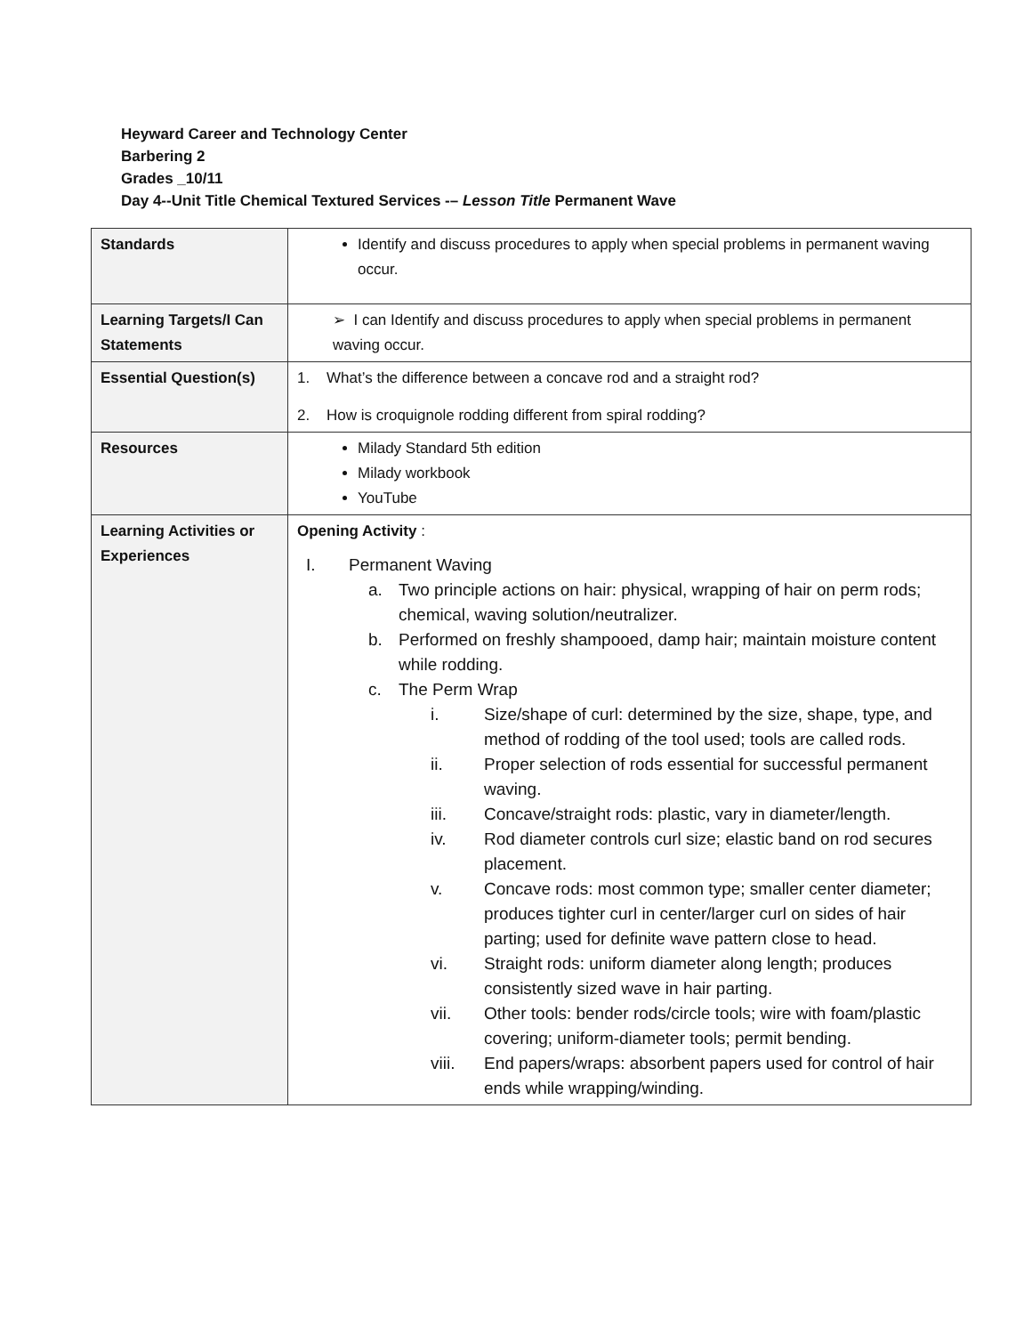Heyward Career and Technology Center
Barbering 2
Grades _10/11
Day 4--Unit Title Chemical Textured Services -– Lesson Title Permanent Wave
| Standards | Identify and discuss procedures to apply when special problems in permanent waving occur. |
| Learning Targets/I Can Statements | ➢ I can Identify and discuss procedures to apply when special problems in permanent waving occur. |
| Essential Question(s) | 1. What’s the difference between a concave rod and a straight rod? 2. How is croquignole rodding different from spiral rodding? |
| Resources | Milady Standard 5th edition Milady workbook YouTube |
| Learning Activities or Experiences | Opening Activity : I. Permanent Waving a. Two principle actions on hair: physical, wrapping of hair on perm rods; chemical, waving solution/neutralizer. b. Performed on freshly shampooed, damp hair; maintain moisture content while rodding. c. The Perm Wrap i. Size/shape of curl: determined by the size, shape, type, and method of rodding of the tool used; tools are called rods. ii. Proper selection of rods essential for successful permanent waving. iii. Concave/straight rods: plastic, vary in diameter/length. iv. Rod diameter controls curl size; elastic band on rod secures placement. v. Concave rods: most common type; smaller center diameter; produces tighter curl in center/larger curl on sides of hair parting; used for definite wave pattern close to head. vi. Straight rods: uniform diameter along length; produces consistently sized wave in hair parting. vii. Other tools: bender rods/circle tools; wire with foam/plastic covering; uniform-diameter tools; permit bending. viii. End papers/wraps: absorbent papers used for control of hair ends while wrapping/winding. |